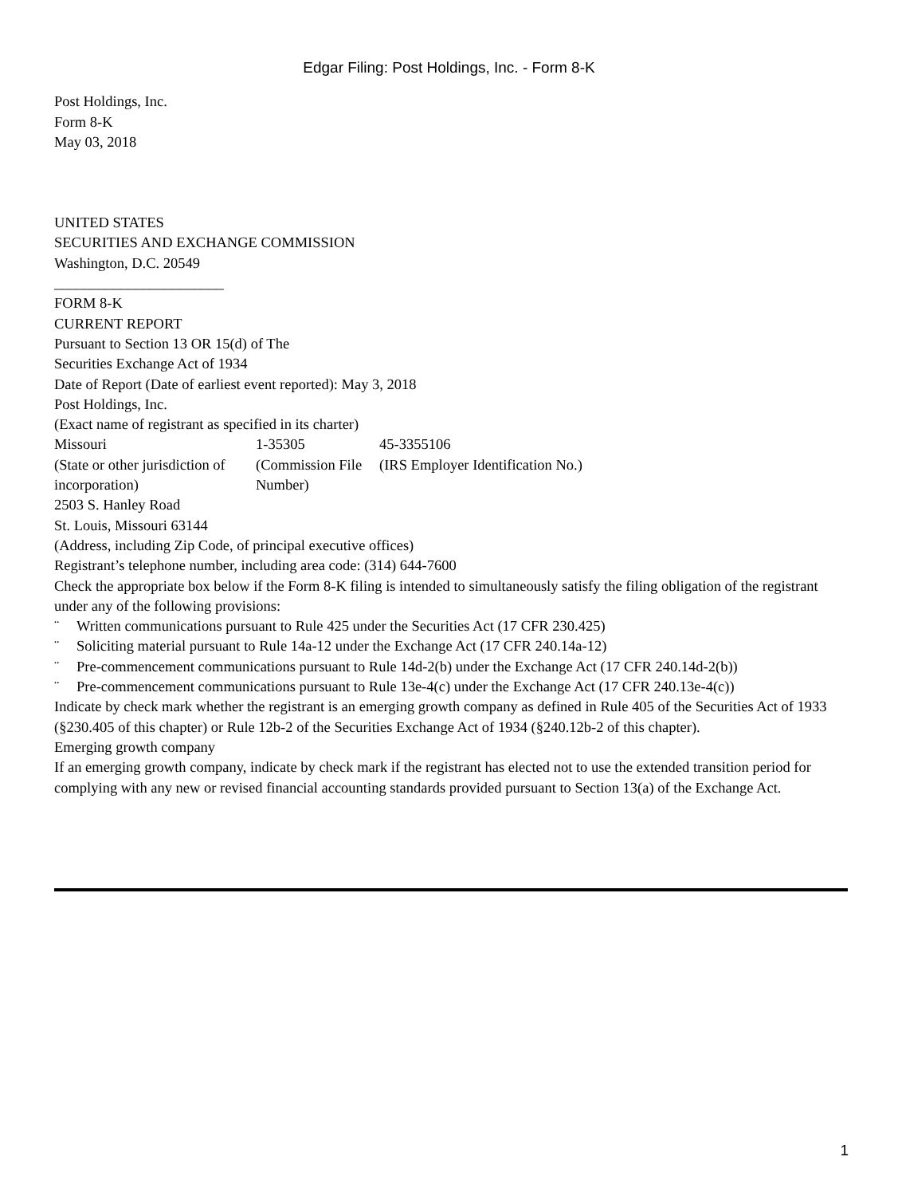Edgar Filing: Post Holdings, Inc. - Form 8-K
Post Holdings, Inc.
Form 8-K
May 03, 2018
UNITED STATES
SECURITIES AND EXCHANGE COMMISSION
Washington, D.C. 20549
_______________________
FORM 8-K
CURRENT REPORT
Pursuant to Section 13 OR 15(d) of The
Securities Exchange Act of 1934
Date of Report (Date of earliest event reported): May 3, 2018
Post Holdings, Inc.
(Exact name of registrant as specified in its charter)
| Missouri | 1-35305 | 45-3355106 |
| (State or other jurisdiction of incorporation) | (Commission File Number) | (IRS Employer Identification No.) |
2503 S. Hanley Road
St. Louis, Missouri 63144
(Address, including Zip Code, of principal executive offices)
Registrant’s telephone number, including area code: (314) 644-7600
Check the appropriate box below if the Form 8-K filing is intended to simultaneously satisfy the filing obligation of the registrant under any of the following provisions:
¨ Written communications pursuant to Rule 425 under the Securities Act (17 CFR 230.425)
¨ Soliciting material pursuant to Rule 14a-12 under the Exchange Act (17 CFR 240.14a-12)
¨ Pre-commencement communications pursuant to Rule 14d-2(b) under the Exchange Act (17 CFR 240.14d-2(b))
¨ Pre-commencement communications pursuant to Rule 13e-4(c) under the Exchange Act (17 CFR 240.13e-4(c))
Indicate by check mark whether the registrant is an emerging growth company as defined in Rule 405 of the Securities Act of 1933 (§230.405 of this chapter) or Rule 12b-2 of the Securities Exchange Act of 1934 (§240.12b-2 of this chapter).
Emerging growth company
If an emerging growth company, indicate by check mark if the registrant has elected not to use the extended transition period for complying with any new or revised financial accounting standards provided pursuant to Section 13(a) of the Exchange Act.
1